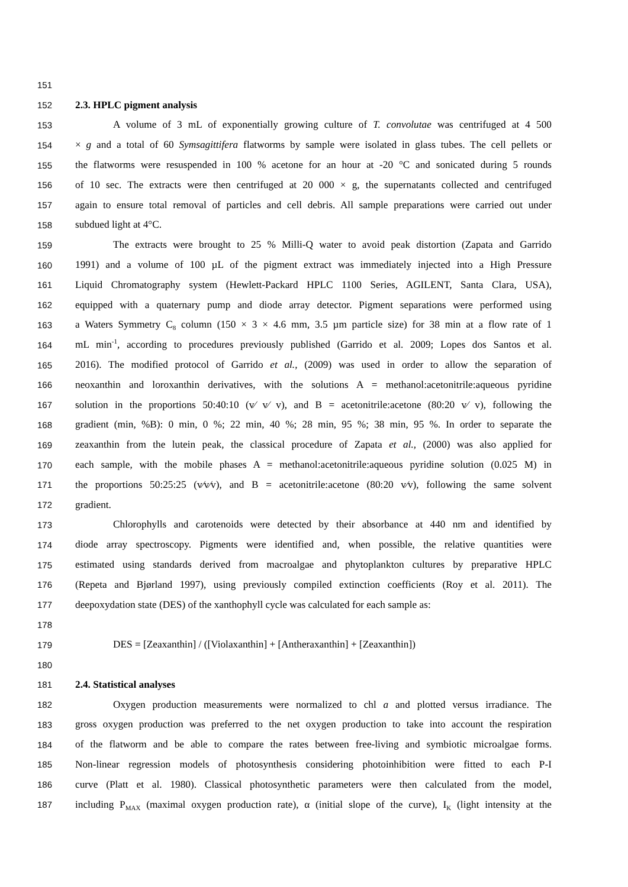151
152 2.3. HPLC pigment analysis
153 A volume of 3 mL of exponentially growing culture of T. convolutae was centrifuged at 4 500
154 × g and a total of 60 Symsagittifera flatworms by sample were isolated in glass tubes. The cell pellets or
155 the flatworms were resuspended in 100 % acetone for an hour at -20 °C and sonicated during 5 rounds
156 of 10 sec. The extracts were then centrifuged at 20 000 × g, the supernatants collected and centrifuged
157 again to ensure total removal of particles and cell debris. All sample preparations were carried out under
158 subdued light at 4°C.
159 The extracts were brought to 25 % Milli-Q water to avoid peak distortion (Zapata and Garrido
160 1991) and a volume of 100 µL of the pigment extract was immediately injected into a High Pressure
161 Liquid Chromatography system (Hewlett-Packard HPLC 1100 Series, AGILENT, Santa Clara, USA),
162 equipped with a quaternary pump and diode array detector. Pigment separations were performed using
163 a Waters Symmetry C<sub>8</sub> column (150 × 3 × 4.6 mm, 3.5 µm particle size) for 38 min at a flow rate of 1
164 mL min<sup>-1</sup>, according to procedures previously published (Garrido et al. 2009; Lopes dos Santos et al.
165 2016). The modified protocol of Garrido et al., (2009) was used in order to allow the separation of
166 neoxanthin and loroxanthin derivatives, with the solutions A = methanol:acetonitrile:aqueous pyridine
167 solution in the proportions 50:40:10 (v⁄ v⁄ v), and B = acetonitrile:acetone (80:20 v⁄ v), following the
168 gradient (min, %B): 0 min, 0 %; 22 min, 40 %; 28 min, 95 %; 38 min, 95 %. In order to separate the
169 zeaxanthin from the lutein peak, the classical procedure of Zapata et al., (2000) was also applied for
170 each sample, with the mobile phases A = methanol:acetonitrile:aqueous pyridine solution (0.025 M) in
171 the proportions 50:25:25 (v⁄v⁄v), and B = acetonitrile:acetone (80:20 v⁄v), following the same solvent
172 gradient.
173 Chlorophylls and carotenoids were detected by their absorbance at 440 nm and identified by
174 diode array spectroscopy. Pigments were identified and, when possible, the relative quantities were
175 estimated using standards derived from macroalgae and phytoplankton cultures by preparative HPLC
176 (Repeta and Bjørland 1997), using previously compiled extinction coefficients (Roy et al. 2011). The
177 deepoxydation state (DES) of the xanthophyll cycle was calculated for each sample as:
178
179 DES = [Zeaxanthin] / ([Violaxanthin] + [Antheraxanthin] + [Zeaxanthin])
180
181 2.4. Statistical analyses
182 Oxygen production measurements were normalized to chl a and plotted versus irradiance. The
183 gross oxygen production was preferred to the net oxygen production to take into account the respiration
184 of the flatworm and be able to compare the rates between free-living and symbiotic microalgae forms.
185 Non-linear regression models of photosynthesis considering photoinhibition were fitted to each P-I
186 curve (Platt et al. 1980). Classical photosynthetic parameters were then calculated from the model,
187 including P<sub>MAX</sub> (maximal oxygen production rate), α (initial slope of the curve), I<sub>K</sub> (light intensity at the